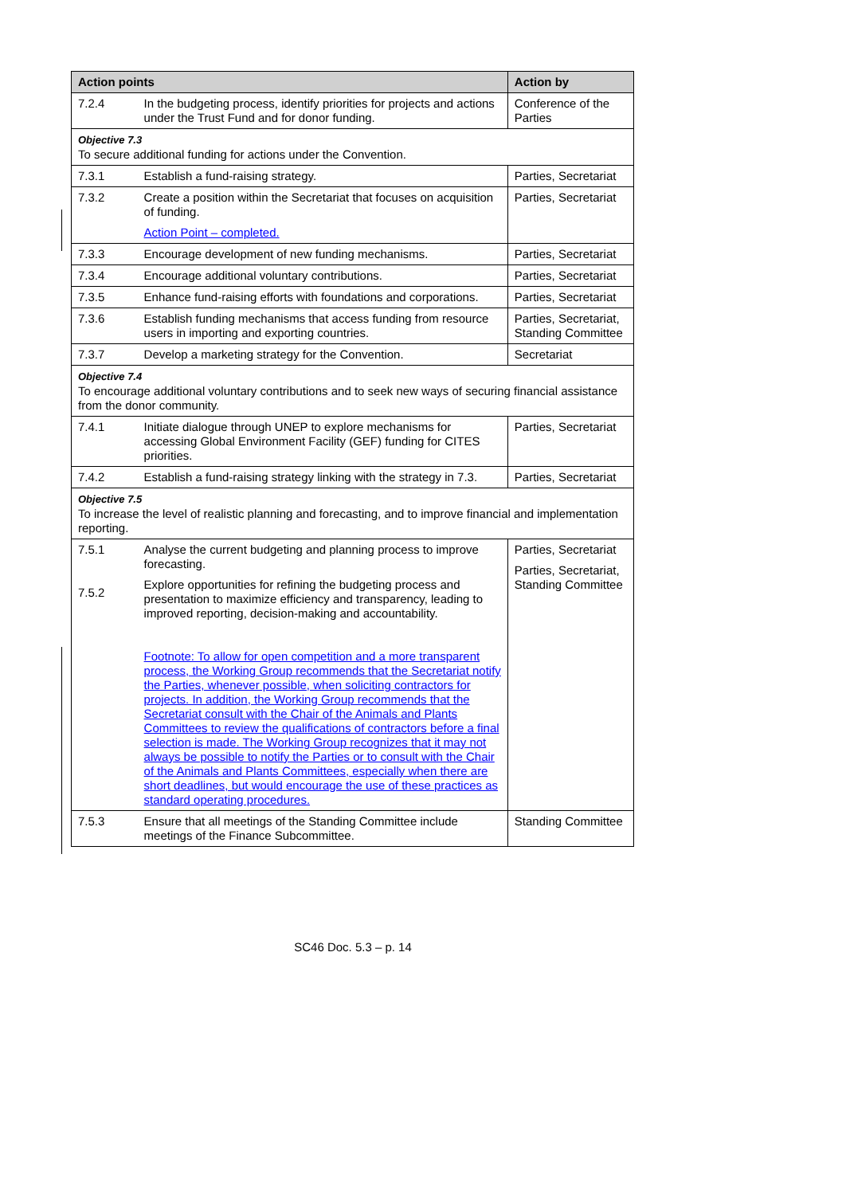| Action points | | Action by |
| --- | --- | --- |
| 7.2.4 | In the budgeting process, identify priorities for projects and actions under the Trust Fund and for donor funding. | Conference of the Parties |
| Objective 7.3 To secure additional funding for actions under the Convention. | | |
| 7.3.1 | Establish a fund-raising strategy. | Parties, Secretariat |
| 7.3.2 | Create a position within the Secretariat that focuses on acquisition of funding. Action Point – completed. | Parties, Secretariat |
| 7.3.3 | Encourage development of new funding mechanisms. | Parties, Secretariat |
| 7.3.4 | Encourage additional voluntary contributions. | Parties, Secretariat |
| 7.3.5 | Enhance fund-raising efforts with foundations and corporations. | Parties, Secretariat |
| 7.3.6 | Establish funding mechanisms that access funding from resource users in importing and exporting countries. | Parties, Secretariat, Standing Committee |
| 7.3.7 | Develop a marketing strategy for the Convention. | Secretariat |
| Objective 7.4 To encourage additional voluntary contributions and to seek new ways of securing financial assistance from the donor community. | | |
| 7.4.1 | Initiate dialogue through UNEP to explore mechanisms for accessing Global Environment Facility (GEF) funding for CITES priorities. | Parties, Secretariat |
| 7.4.2 | Establish a fund-raising strategy linking with the strategy in 7.3. | Parties, Secretariat |
| Objective 7.5 To increase the level of realistic planning and forecasting, and to improve financial and implementation reporting. | | |
| 7.5.1 7.5.2 | Analyse the current budgeting and planning process to improve forecasting. Explore opportunities for refining the budgeting process and presentation to maximize efficiency and transparency, leading to improved reporting, decision-making and accountability. Footnote: To allow for open competition and a more transparent process, the Working Group recommends that the Secretariat notify the Parties, whenever possible, when soliciting contractors for projects. In addition, the Working Group recommends that the Secretariat consult with the Chair of the Animals and Plants Committees to review the qualifications of contractors before a final selection is made. The Working Group recognizes that it may not always be possible to notify the Parties or to consult with the Chair of the Animals and Plants Committees, especially when there are short deadlines, but would encourage the use of these practices as standard operating procedures. | Parties, Secretariat Parties, Secretariat, Standing Committee |
| 7.5.3 | Ensure that all meetings of the Standing Committee include meetings of the Finance Subcommittee. | Standing Committee |
SC46 Doc. 5.3 – p. 14